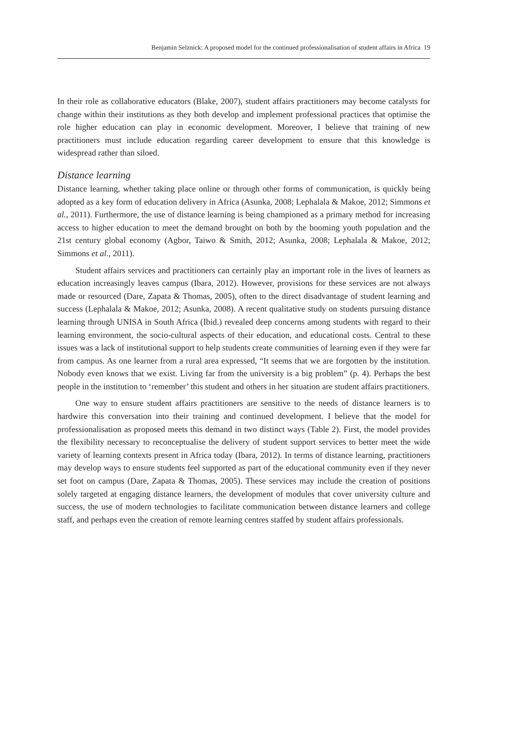Benjamin Selznick: A proposed model for the continued professionalisation of student affairs in Africa 19
In their role as collaborative educators (Blake, 2007), student affairs practitioners may become catalysts for change within their institutions as they both develop and implement professional practices that optimise the role higher education can play in economic development. Moreover, I believe that training of new practitioners must include education regarding career development to ensure that this knowledge is widespread rather than siloed.
Distance learning
Distance learning, whether taking place online or through other forms of communication, is quickly being adopted as a key form of education delivery in Africa (Asunka, 2008; Lephalala & Makoe, 2012; Simmons et al., 2011). Furthermore, the use of distance learning is being championed as a primary method for increasing access to higher education to meet the demand brought on both by the booming youth population and the 21st century global economy (Agbor, Taiwo & Smith, 2012; Asunka, 2008; Lephalala & Makoe, 2012; Simmons et al., 2011).
Student affairs services and practitioners can certainly play an important role in the lives of learners as education increasingly leaves campus (Ibara, 2012). However, provisions for these services are not always made or resourced (Dare, Zapata & Thomas, 2005), often to the direct disadvantage of student learning and success (Lephalala & Makoe, 2012; Asunka, 2008). A recent qualitative study on students pursuing distance learning through UNISA in South Africa (Ibid.) revealed deep concerns among students with regard to their learning environment, the socio-cultural aspects of their education, and educational costs. Central to these issues was a lack of institutional support to help students create communities of learning even if they were far from campus. As one learner from a rural area expressed, “It seems that we are forgotten by the institution. Nobody even knows that we exist. Living far from the university is a big problem” (p. 4). Perhaps the best people in the institution to ‘remember’ this student and others in her situation are student affairs practitioners.
One way to ensure student affairs practitioners are sensitive to the needs of distance learners is to hardwire this conversation into their training and continued development. I believe that the model for professionalisation as proposed meets this demand in two distinct ways (Table 2). First, the model provides the flexibility necessary to reconceptualise the delivery of student support services to better meet the wide variety of learning contexts present in Africa today (Ibara, 2012). In terms of distance learning, practitioners may develop ways to ensure students feel supported as part of the educational community even if they never set foot on campus (Dare, Zapata & Thomas, 2005). These services may include the creation of positions solely targeted at engaging distance learners, the development of modules that cover university culture and success, the use of modern technologies to facilitate communication between distance learners and college staff, and perhaps even the creation of remote learning centres staffed by student affairs professionals.